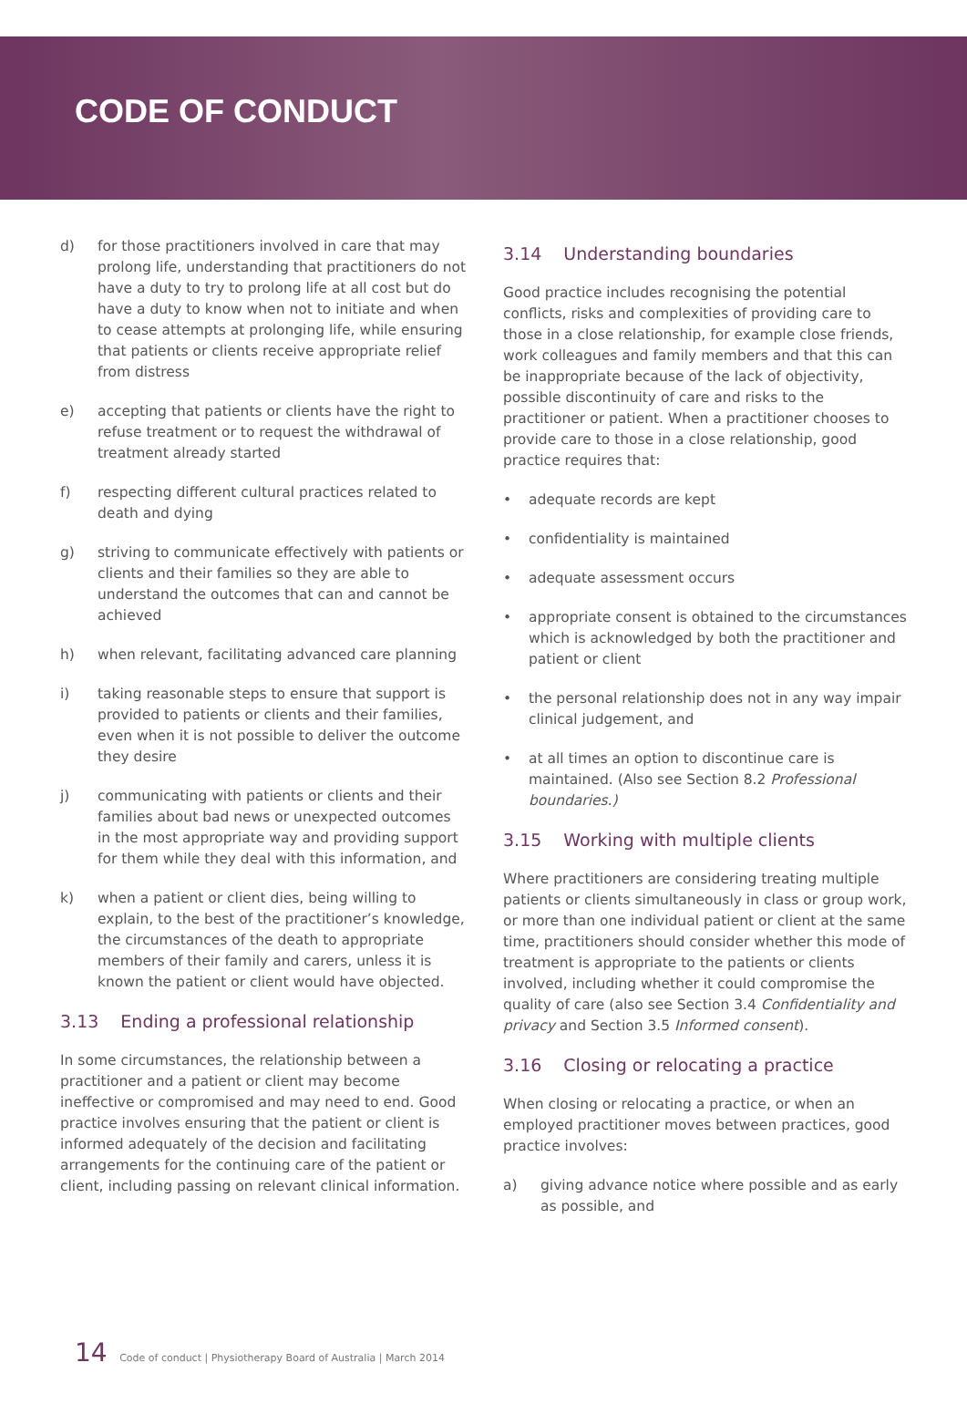CODE OF CONDUCT
d) for those practitioners involved in care that may prolong life, understanding that practitioners do not have a duty to try to prolong life at all cost but do have a duty to know when not to initiate and when to cease attempts at prolonging life, while ensuring that patients or clients receive appropriate relief from distress
e) accepting that patients or clients have the right to refuse treatment or to request the withdrawal of treatment already started
f) respecting different cultural practices related to death and dying
g) striving to communicate effectively with patients or clients and their families so they are able to understand the outcomes that can and cannot be achieved
h) when relevant, facilitating advanced care planning
i) taking reasonable steps to ensure that support is provided to patients or clients and their families, even when it is not possible to deliver the outcome they desire
j) communicating with patients or clients and their families about bad news or unexpected outcomes in the most appropriate way and providing support for them while they deal with this information, and
k) when a patient or client dies, being willing to explain, to the best of the practitioner’s knowledge, the circumstances of the death to appropriate members of their family and carers, unless it is known the patient or client would have objected.
3.13 Ending a professional relationship
In some circumstances, the relationship between a practitioner and a patient or client may become ineffective or compromised and may need to end. Good practice involves ensuring that the patient or client is informed adequately of the decision and facilitating arrangements for the continuing care of the patient or client, including passing on relevant clinical information.
3.14 Understanding boundaries
Good practice includes recognising the potential conflicts, risks and complexities of providing care to those in a close relationship, for example close friends, work colleagues and family members and that this can be inappropriate because of the lack of objectivity, possible discontinuity of care and risks to the practitioner or patient. When a practitioner chooses to provide care to those in a close relationship, good practice requires that:
• adequate records are kept
• confidentiality is maintained
• adequate assessment occurs
• appropriate consent is obtained to the circumstances which is acknowledged by both the practitioner and patient or client
• the personal relationship does not in any way impair clinical judgement, and
• at all times an option to discontinue care is maintained. (Also see Section 8.2 Professional boundaries.)
3.15 Working with multiple clients
Where practitioners are considering treating multiple patients or clients simultaneously in class or group work, or more than one individual patient or client at the same time, practitioners should consider whether this mode of treatment is appropriate to the patients or clients involved, including whether it could compromise the quality of care (also see Section 3.4 Confidentiality and privacy and Section 3.5 Informed consent).
3.16 Closing or relocating a practice
When closing or relocating a practice, or when an employed practitioner moves between practices, good practice involves:
a) giving advance notice where possible and as early as possible, and
14 Code of conduct | Physiotherapy Board of Australia | March 2014